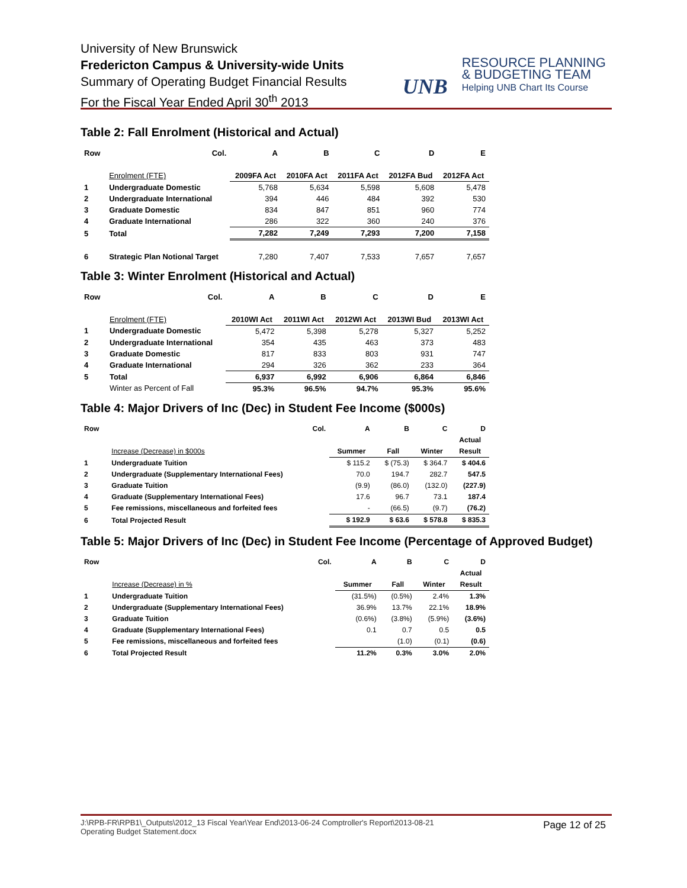University of New Brunswick
Fredericton Campus & University-wide Units
Summary of Operating Budget Financial Results
For the Fiscal Year Ended April 30<sup>th</sup> 2013
UNB
RESOURCE PLANNING
& BUDGETING TEAM
Helping UNB Chart Its Course
Table 2: Fall Enrolment (Historical and Actual)
| Row | Col. | A | B | C | D | E |
| | Enrolment (FTE) | 2009FA Act | 2010FA Act | 2011FA Act | 2012FA Bud | 2012FA Act |
| 1 | Undergraduate Domestic | 5,768 | 5,634 | 5,598 | 5,608 | 5,478 |
| 2 | Undergraduate International | 394 | 446 | 484 | 392 | 530 |
| 3 | Graduate Domestic | 834 | 847 | 851 | 960 | 774 |
| 4 | Graduate International | 286 | 322 | 360 | 240 | 376 |
| 5 | Total | 7,282 | 7,249 | 7,293 | 7,200 | 7,158 |
| 6 | Strategic Plan Notional Target | 7,280 | 7,407 | 7,533 | 7,657 | 7,657 |
Table 3: Winter Enrolment (Historical and Actual)
| Row | Col. | A | B | C | D | E |
| | Enrolment (FTE) | 2010WI Act | 2011WI Act | 2012WI Act | 2013WI Bud | 2013WI Act |
| 1 | Undergraduate Domestic | 5,472 | 5,398 | 5,278 | 5,327 | 5,252 |
| 2 | Undergraduate International | 354 | 435 | 463 | 373 | 483 |
| 3 | Graduate Domestic | 817 | 833 | 803 | 931 | 747 |
| 4 | Graduate International | 294 | 326 | 362 | 233 | 364 |
| 5 | Total | 6,937 | 6,992 | 6,906 | 6,864 | 6,846 |
| | Winter as Percent of Fall | 95.3% | 96.5% | 94.7% | 95.3% | 95.6% |
Table 4: Major Drivers of Inc (Dec) in Student Fee Income ($000s)
| Row | Col. | A | B | C | D |
| | | | | | Actual |
| | Increase (Decrease) in $000s | Summer | Fall | Winter | Result |
| 1 | Undergraduate Tuition | $ 115.2 | $ (75.3) | $ 364.7 | $ 404.6 |
| 2 | Undergraduate (Supplementary International Fees) | 70.0 | 194.7 | 282.7 | 547.5 |
| 3 | Graduate Tuition | (9.9) | (86.0) | (132.0) | (227.9) |
| 4 | Graduate (Supplementary International Fees) | 17.6 | 96.7 | 73.1 | 187.4 |
| 5 | Fee remissions, miscellaneous and forfeited fees | - | (66.5) | (9.7) | (76.2) |
| 6 | Total Projected Result | $ 192.9 | $ 63.6 | $ 578.8 | $ 835.3 |
Table 5: Major Drivers of Inc (Dec) in Student Fee Income (Percentage of Approved Budget)
| Row | Col. | A | B | C | D |
| | | | | | Actual |
| | Increase (Decrease) in % | Summer | Fall | Winter | Result |
| 1 | Undergraduate Tuition | (31.5%) | (0.5%) | 2.4% | 1.3% |
| 2 | Undergraduate (Supplementary International Fees) | 36.9% | 13.7% | 22.1% | 18.9% |
| 3 | Graduate Tuition | (0.6%) | (3.8%) | (5.9%) | (3.6%) |
| 4 | Graduate (Supplementary International Fees) | 0.1 | 0.7 | 0.5 | 0.5 |
| 5 | Fee remissions, miscellaneous and forfeited fees | | (1.0) | (0.1) | (0.6) |
| 6 | Total Projected Result | 11.2% | 0.3% | 3.0% | 2.0% |
J:\RPB-FR\RPB1\_Outputs\2012_13 Fiscal Year\Year End\2013-06-24 Comptroller's Report\2013-08-21
Operating Budget Statement.docx
Page 12 of 25